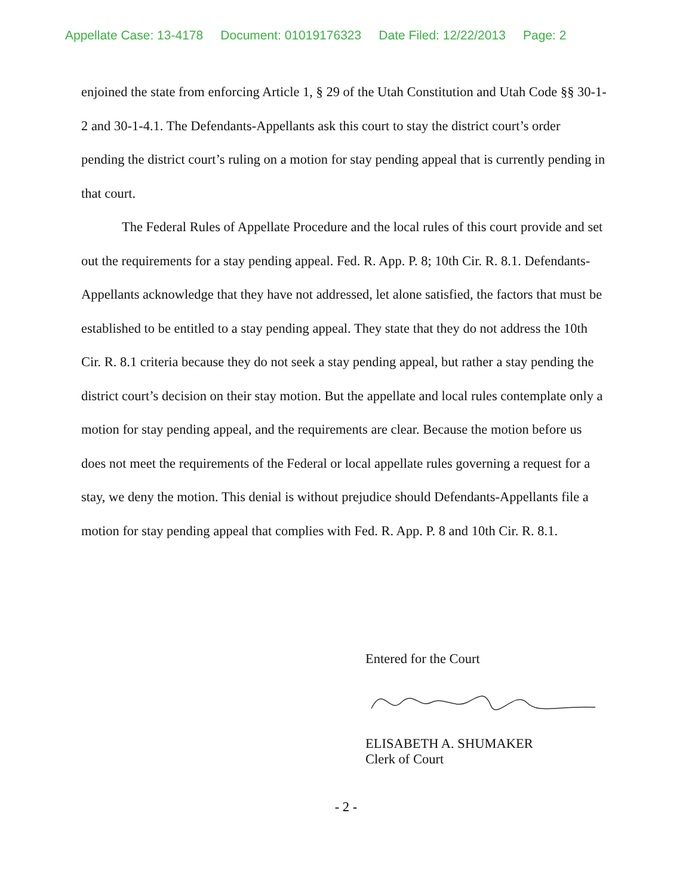Appellate Case: 13-4178 Document: 01019176323 Date Filed: 12/22/2013 Page: 2
enjoined the state from enforcing Article 1, § 29 of the Utah Constitution and Utah Code §§ 30-1-2 and 30-1-4.1. The Defendants-Appellants ask this court to stay the district court’s order pending the district court’s ruling on a motion for stay pending appeal that is currently pending in that court.
The Federal Rules of Appellate Procedure and the local rules of this court provide and set out the requirements for a stay pending appeal. Fed. R. App. P. 8; 10th Cir. R. 8.1. Defendants-Appellants acknowledge that they have not addressed, let alone satisfied, the factors that must be established to be entitled to a stay pending appeal. They state that they do not address the 10th Cir. R. 8.1 criteria because they do not seek a stay pending appeal, but rather a stay pending the district court’s decision on their stay motion. But the appellate and local rules contemplate only a motion for stay pending appeal, and the requirements are clear. Because the motion before us does not meet the requirements of the Federal or local appellate rules governing a request for a stay, we deny the motion. This denial is without prejudice should Defendants-Appellants file a motion for stay pending appeal that complies with Fed. R. App. P. 8 and 10th Cir. R. 8.1.
Entered for the Court
ELISABETH A. SHUMAKER
Clerk of Court
- 2 -